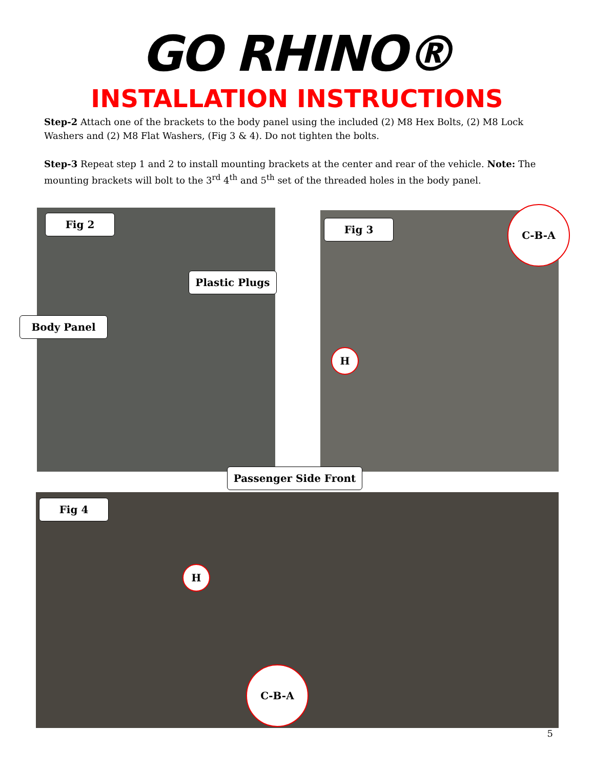GO RHINO®
INSTALLATION INSTRUCTIONS
Step-2 Attach one of the brackets to the body panel using the included (2) M8 Hex Bolts, (2) M8 Lock Washers and (2) M8 Flat Washers, (Fig 3 & 4). Do not tighten the bolts.
Step-3 Repeat step 1 and 2 to install mounting brackets at the center and rear of the vehicle. Note: The mounting brackets will bolt to the 3<sup>rd</sup> 4<sup>th</sup> and 5<sup>th</sup> set of the threaded holes in the body panel.
Fig 2
Plastic Plugs
Body Panel
Fig 3
C-B-A
H
Passenger Side Front
Fig 4
H
C-B-A
5